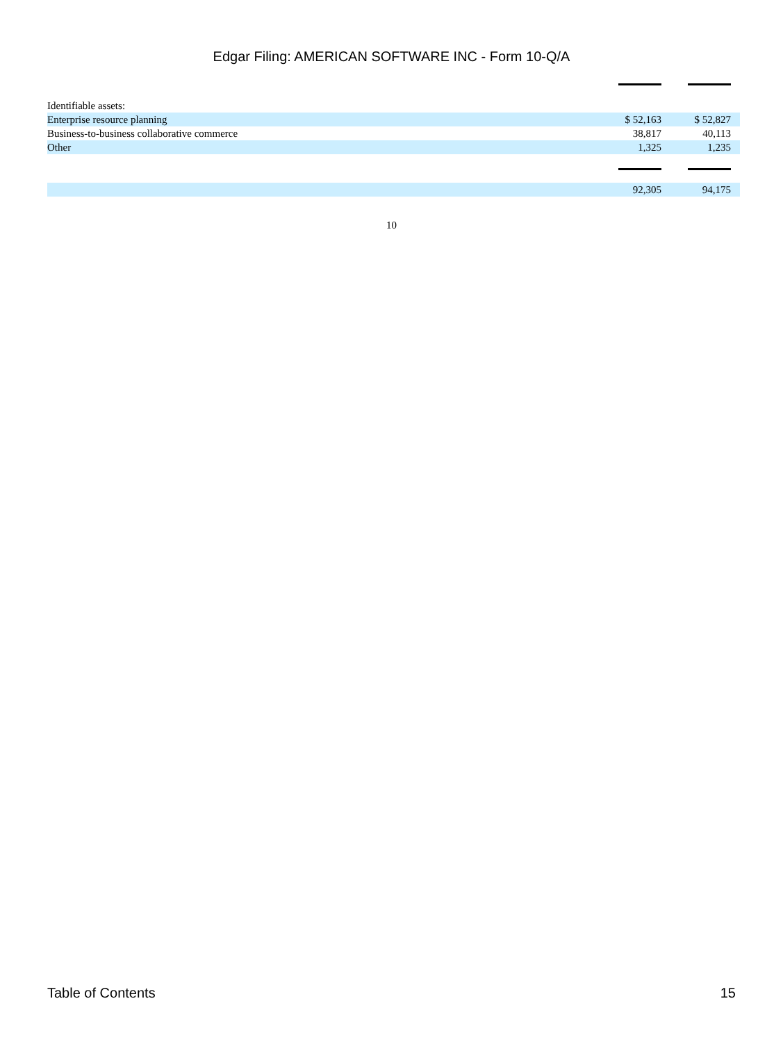Edgar Filing: AMERICAN SOFTWARE INC - Form 10-Q/A
| Identifiable assets: | | | | |
| Enterprise resource planning | $ 52,163 | | $ 52,827 | |
| Business-to-business collaborative commerce | 38,817 | | 40,113 | |
| Other | 1,325 | | 1,235 | |
| | 92,305 | | 94,175 | |
10
Table of Contents 15